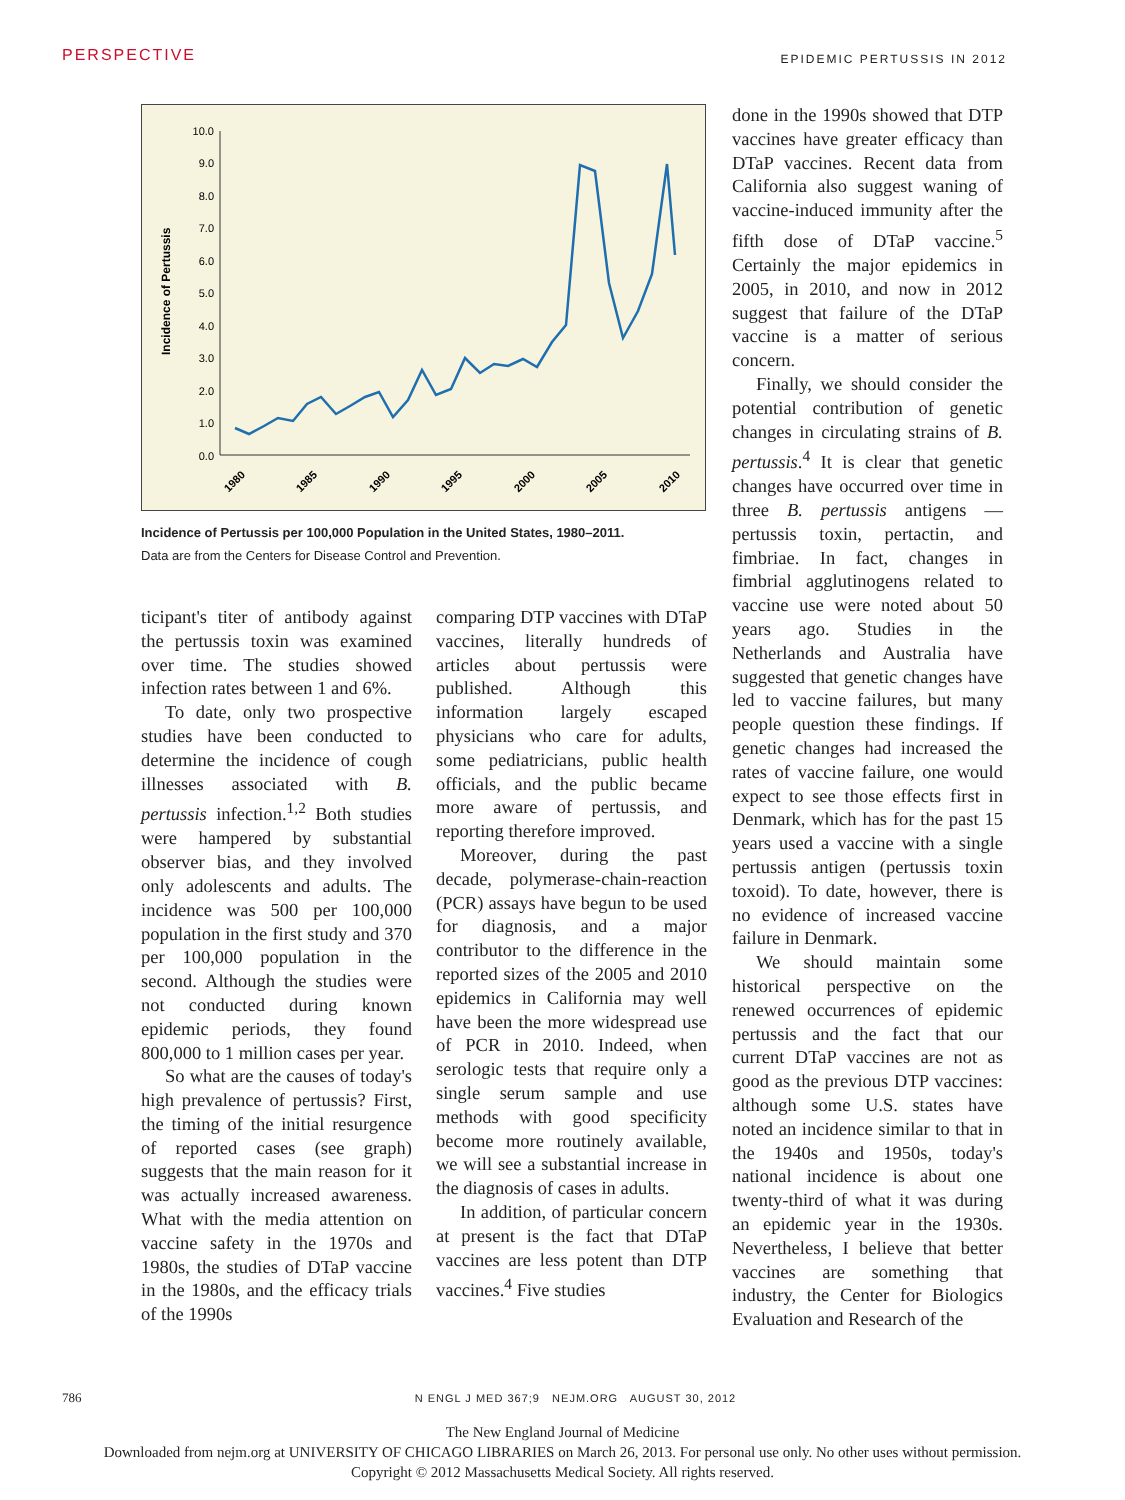PERSPECTIVE EPIDEMIC PERTUSSIS IN 2012
Incidence of Pertussis
10.0
9.0
8.0
7.0
6.0
5.0
4.0
3.0
2.0
1.0
0.0
1980
1985
1990
1995
2000
2005
2010
Incidence of Pertussis per 100,000 Population in the United States, 1980–2011.
Data are from the Centers for Disease Control and Prevention.
done in the 1990s showed that DTP vaccines have greater efficacy than DTaP vaccines. Recent data from California also suggest waning of vaccine-induced immunity after the fifth dose of DTaP vaccine.<sup>5</sup> Certainly the major epidemics in 2005, in 2010, and now in 2012 suggest that failure of the DTaP vaccine is a matter of serious concern.
Finally, we should consider the potential contribution of genetic changes in circulating strains of B. pertussis.<sup>4</sup> It is clear that genetic changes have occurred over time in three B. pertussis antigens — pertussis toxin, pertactin, and fimbriae. In fact, changes in fimbrial agglutinogens related to vaccine use were noted about 50 years ago. Studies in the Netherlands and Australia have suggested that genetic changes have led to vaccine failures, but many people question these findings. If genetic changes had increased the rates of vaccine failure, one would expect to see those effects first in Denmark, which has for the past 15 years used a vaccine with a single pertussis antigen (pertussis toxin toxoid). To date, however, there is no evidence of increased vaccine failure in Denmark.
We should maintain some historical perspective on the renewed occurrences of epidemic pertussis and the fact that our current DTaP vaccines are not as good as the previous DTP vaccines: although some U.S. states have noted an incidence similar to that in the 1940s and 1950s, today's national incidence is about one twenty-third of what it was during an epidemic year in the 1930s. Nevertheless, I believe that better vaccines are something that industry, the Center for Biologics Evaluation and Research of the
ticipant's titer of antibody against the pertussis toxin was examined over time. The studies showed infection rates between 1 and 6%.
To date, only two prospective studies have been conducted to determine the incidence of cough illnesses associated with B. pertussis infection.<sup>1,2</sup> Both studies were hampered by substantial observer bias, and they involved only adolescents and adults. The incidence was 500 per 100,000 population in the first study and 370 per 100,000 population in the second. Although the studies were not conducted during known epidemic periods, they found 800,000 to 1 million cases per year.
So what are the causes of today's high prevalence of pertussis? First, the timing of the initial resurgence of reported cases (see graph) suggests that the main reason for it was actually increased awareness. What with the media attention on vaccine safety in the 1970s and 1980s, the studies of DTaP vaccine in the 1980s, and the efficacy trials of the 1990s
comparing DTP vaccines with DTaP vaccines, literally hundreds of articles about pertussis were published. Although this information largely escaped physicians who care for adults, some pediatricians, public health officials, and the public became more aware of pertussis, and reporting therefore improved.
Moreover, during the past decade, polymerase-chain-reaction (PCR) assays have begun to be used for diagnosis, and a major contributor to the difference in the reported sizes of the 2005 and 2010 epidemics in California may well have been the more widespread use of PCR in 2010. Indeed, when serologic tests that require only a single serum sample and use methods with good specificity become more routinely available, we will see a substantial increase in the diagnosis of cases in adults.
In addition, of particular concern at present is the fact that DTaP vaccines are less potent than DTP vaccines.<sup>4</sup> Five studies
786 N ENGL J MED 367;9 NEJM.ORG AUGUST 30, 2012
The New England Journal of Medicine
Downloaded from nejm.org at UNIVERSITY OF CHICAGO LIBRARIES on March 26, 2013. For personal use only. No other uses without permission.
Copyright © 2012 Massachusetts Medical Society. All rights reserved.